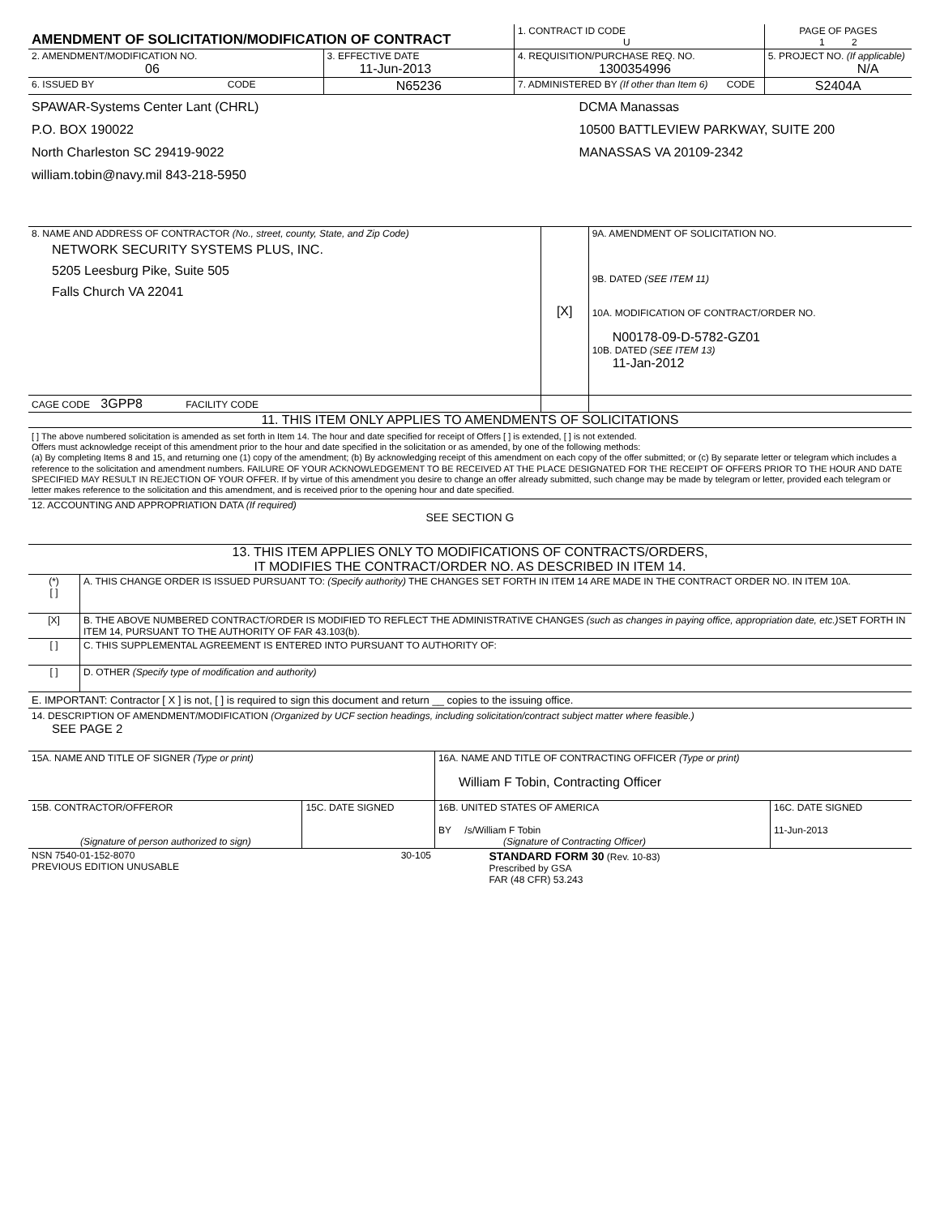| AMENDMENT OF SOLICITATION/MODIFICATION OF CONTRACT | | | 1. CONTRACT ID CODE U | PAGE OF PAGES 1 2 |
| 2. AMENDMENT/MODIFICATION NO. 06 | | 3. EFFECTIVE DATE 11-Jun-2013 | 4. REQUISITION/PURCHASE REQ. NO. 1300354996 | 5. PROJECT NO. (If applicable) N/A |
| 6. ISSUED BY | CODE | N65236 | 7. ADMINISTERED BY (If other than Item 6) CODE | S2404A |
| SPAWAR-Systems Center Lant (CHRL) P.O. BOX 190022 North Charleston SC 29419-9022 william.tobin@navy.mil 843-218-5950 | | | DCMA Manassas 10500 BATTLEVIEW PARKWAY, SUITE 200 MANASSAS VA 20109-2342 | |
| 8. NAME AND ADDRESS OF CONTRACTOR (No., street, county, State, and Zip Code) NETWORK SECURITY SYSTEMS PLUS, INC. 5205 Leesburg Pike, Suite 505 Falls Church VA 22041 | [X] | 9A. AMENDMENT OF SOLICITATION NO. 9B. DATED (SEE ITEM 11) 10A. MODIFICATION OF CONTRACT/ORDER NO. N00178-09-D-5782-GZ01 10B. DATED (SEE ITEM 13) 11-Jan-2012 |
| CAGE CODE 3GPP8 FACILITY CODE | | |
11. THIS ITEM ONLY APPLIES TO AMENDMENTS OF SOLICITATIONS
[ ] The above numbered solicitation is amended as set forth in Item 14. The hour and date specified for receipt of Offers [ ] is extended, [ ] is not extended.
Offers must acknowledge receipt of this amendment prior to the hour and date specified in the solicitation or as amended, by one of the following methods:
(a) By completing Items 8 and 15, and returning one (1) copy of the amendment; (b) By acknowledging receipt of this amendment on each copy of the offer submitted; or (c) By separate letter or telegram which includes a reference to the solicitation and amendment numbers. FAILURE OF YOUR ACKNOWLEDGEMENT TO BE RECEIVED AT THE PLACE DESIGNATED FOR THE RECEIPT OF OFFERS PRIOR TO THE HOUR AND DATE SPECIFIED MAY RESULT IN REJECTION OF YOUR OFFER. If by virtue of this amendment you desire to change an offer already submitted, such change may be made by telegram or letter, provided each telegram or letter makes reference to the solicitation and this amendment, and is received prior to the opening hour and date specified.
12. ACCOUNTING AND APPROPRIATION DATA (If required)
SEE SECTION G
13. THIS ITEM APPLIES ONLY TO MODIFICATIONS OF CONTRACTS/ORDERS,
IT MODIFIES THE CONTRACT/ORDER NO. AS DESCRIBED IN ITEM 14.
| (*) [ ] | A. THIS CHANGE ORDER IS ISSUED PURSUANT TO: (Specify authority) THE CHANGES SET FORTH IN ITEM 14 ARE MADE IN THE CONTRACT ORDER NO. IN ITEM 10A. |
| [X] | B. THE ABOVE NUMBERED CONTRACT/ORDER IS MODIFIED TO REFLECT THE ADMINISTRATIVE CHANGES (such as changes in paying office, appropriation date, etc.) SET FORTH IN ITEM 14, PURSUANT TO THE AUTHORITY OF FAR 43.103(b). |
| [ ] | C. THIS SUPPLEMENTAL AGREEMENT IS ENTERED INTO PURSUANT TO AUTHORITY OF: |
| [ ] | D. OTHER (Specify type of modification and authority) |
E. IMPORTANT: Contractor [ X ] is not, [ ] is required to sign this document and return __ copies to the issuing office.
14. DESCRIPTION OF AMENDMENT/MODIFICATION (Organized by UCF section headings, including solicitation/contract subject matter where feasible.)
SEE PAGE 2
| 15A. NAME AND TITLE OF SIGNER (Type or print) | | 16A. NAME AND TITLE OF CONTRACTING OFFICER (Type or print) William F Tobin, Contracting Officer | |
| 15B. CONTRACTOR/OFFEROR (Signature of person authorized to sign) | 15C. DATE SIGNED | 16B. UNITED STATES OF AMERICA BY /s/William F Tobin (Signature of Contracting Officer) | 16C. DATE SIGNED 11-Jun-2013 |
| NSN 7540-01-152-8070 PREVIOUS EDITION UNUSABLE | 30-105 | STANDARD FORM 30 (Rev. 10-83) Prescribed by GSA FAR (48 CFR) 53.243 |